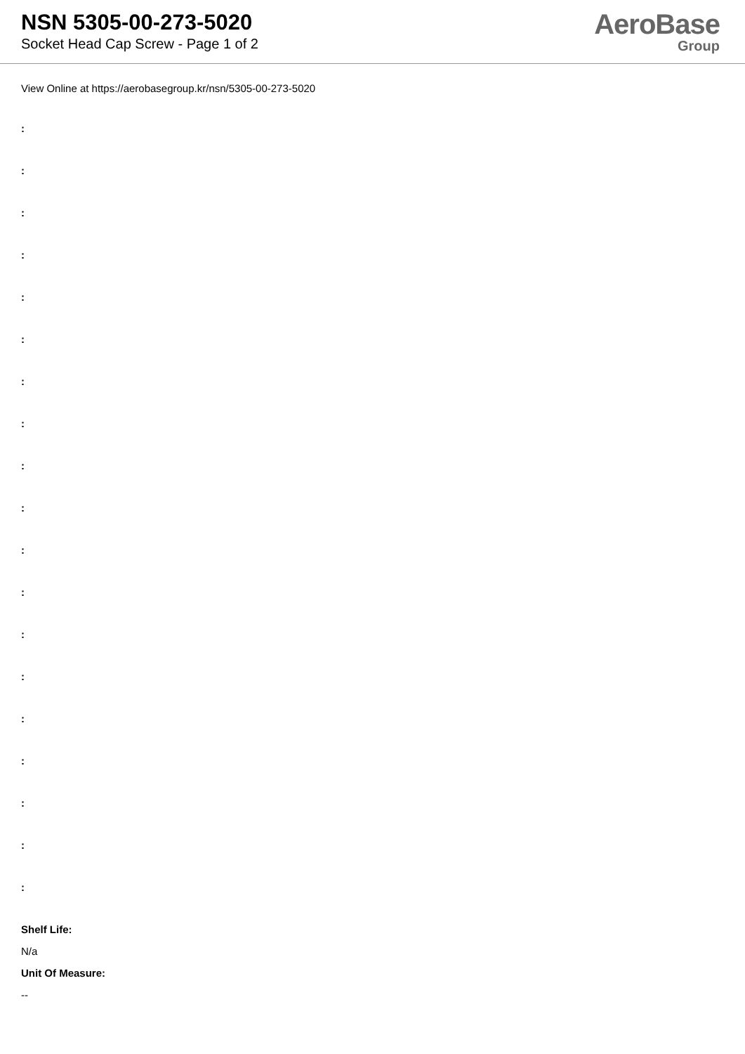NSN 5305-00-273-5020
Socket Head Cap Screw - Page 1 of 2
AeroBase
Group
View Online at https://aerobasegroup.kr/nsn/5305-00-273-5020
:
:
:
:
:
:
:
:
:
:
:
:
:
:
:
:
:
:
:
Shelf Life:
N/a
Unit Of Measure:
--